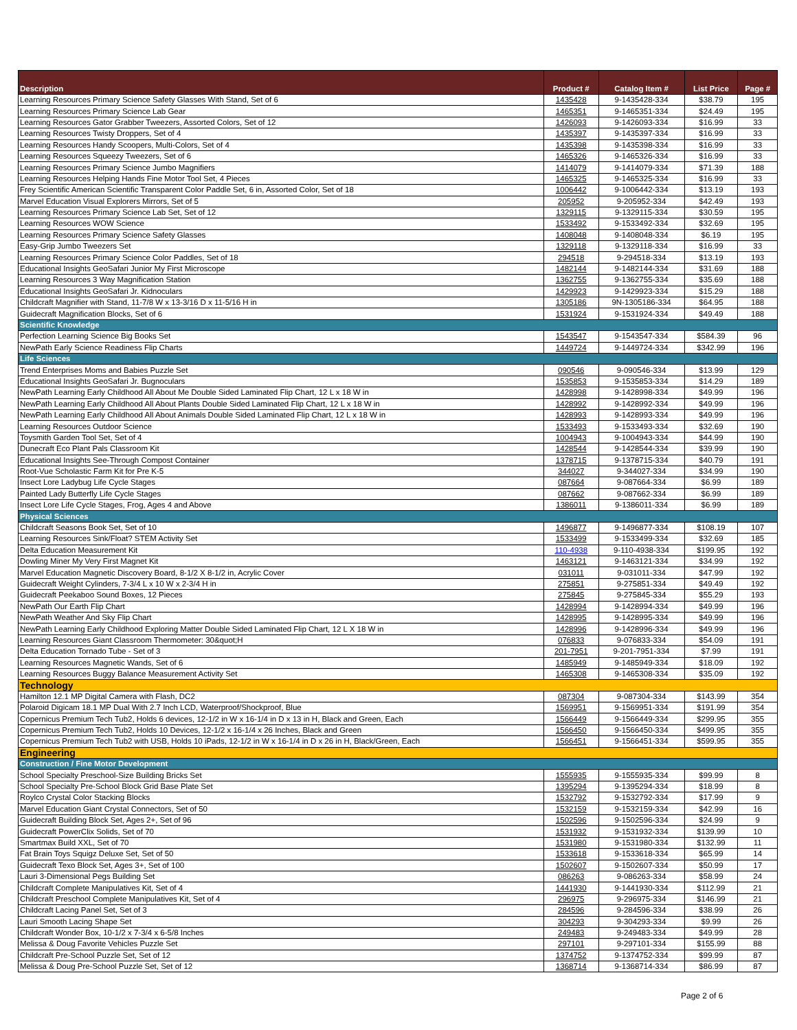| Description | Product # | Catalog Item # | List Price | Page # |
| --- | --- | --- | --- | --- |
| Learning Resources Primary Science Safety Glasses With Stand, Set of 6 | 1435428 | 9-1435428-334 | $38.79 | 195 |
| Learning Resources Primary Science Lab Gear | 1465351 | 9-1465351-334 | $24.49 | 195 |
| Learning Resources Gator Grabber Tweezers, Assorted Colors, Set of 12 | 1426093 | 9-1426093-334 | $16.99 | 33 |
| Learning Resources Twisty Droppers, Set of 4 | 1435397 | 9-1435397-334 | $16.99 | 33 |
| Learning Resources Handy Scoopers, Multi-Colors, Set of 4 | 1435398 | 9-1435398-334 | $16.99 | 33 |
| Learning Resources Squeezy Tweezers, Set of 6 | 1465326 | 9-1465326-334 | $16.99 | 33 |
| Learning Resources Primary Science Jumbo Magnifiers | 1414079 | 9-1414079-334 | $71.39 | 188 |
| Learning Resources Helping Hands Fine Motor Tool Set, 4 Pieces | 1465325 | 9-1465325-334 | $16.99 | 33 |
| Frey Scientific American Scientific Transparent Color Paddle Set, 6 in, Assorted Color, Set of 18 | 1006442 | 9-1006442-334 | $13.19 | 193 |
| Marvel Education Visual Explorers Mirrors, Set of 5 | 205952 | 9-205952-334 | $42.49 | 193 |
| Learning Resources Primary Science Lab Set, Set of 12 | 1329115 | 9-1329115-334 | $30.59 | 195 |
| Learning Resources WOW Science | 1533492 | 9-1533492-334 | $32.69 | 195 |
| Learning Resources Primary Science Safety Glasses | 1408048 | 9-1408048-334 | $6.19 | 195 |
| Easy-Grip Jumbo Tweezers Set | 1329118 | 9-1329118-334 | $16.99 | 33 |
| Learning Resources Primary Science Color Paddles, Set of 18 | 294518 | 9-294518-334 | $13.19 | 193 |
| Educational Insights GeoSafari Junior My First Microscope | 1482144 | 9-1482144-334 | $31.69 | 188 |
| Learning Resources 3 Way Magnification Station | 1362755 | 9-1362755-334 | $35.69 | 188 |
| Educational Insights GeoSafari Jr. Kidnoculars | 1429923 | 9-1429923-334 | $15.29 | 188 |
| Childcraft Magnifier with Stand, 11-7/8 W x 13-3/16 D x 11-5/16 H in | 1305186 | 9N-1305186-334 | $64.95 | 188 |
| Guidecraft Magnification Blocks, Set of 6 | 1531924 | 9-1531924-334 | $49.49 | 188 |
| Scientific Knowledge | | | | |
| Perfection Learning Science Big Books Set | 1543547 | 9-1543547-334 | $584.39 | 96 |
| NewPath Early Science Readiness Flip Charts | 1449724 | 9-1449724-334 | $342.99 | 196 |
| Life Sciences | | | | |
| Trend Enterprises Moms and Babies Puzzle Set | 090546 | 9-090546-334 | $13.99 | 129 |
| Educational Insights GeoSafari Jr. Bugnoculars | 1535853 | 9-1535853-334 | $14.29 | 189 |
| NewPath Learning Early Childhood All About Me Double Sided Laminated Flip Chart, 12 L x 18 W in | 1428998 | 9-1428998-334 | $49.99 | 196 |
| NewPath Learning Early Childhood All About Plants Double Sided Laminated Flip Chart, 12 L x 18 W in | 1428992 | 9-1428992-334 | $49.99 | 196 |
| NewPath Learning Early Childhood All About Animals Double Sided Laminated Flip Chart, 12 L x 18 W in | 1428993 | 9-1428993-334 | $49.99 | 196 |
| Learning Resources Outdoor Science | 1533493 | 9-1533493-334 | $32.69 | 190 |
| Toysmith Garden Tool Set, Set of 4 | 1004943 | 9-1004943-334 | $44.99 | 190 |
| Dunecraft Eco Plant Pals Classroom Kit | 1428544 | 9-1428544-334 | $39.99 | 190 |
| Educational Insights See-Through Compost Container | 1378715 | 9-1378715-334 | $40.79 | 191 |
| Root-Vue Scholastic Farm Kit for Pre K-5 | 344027 | 9-344027-334 | $34.99 | 190 |
| Insect Lore Ladybug Life Cycle Stages | 087664 | 9-087664-334 | $6.99 | 189 |
| Painted Lady Butterfly Life Cycle Stages | 087662 | 9-087662-334 | $6.99 | 189 |
| Insect Lore Life Cycle Stages, Frog, Ages 4 and Above | 1386011 | 9-1386011-334 | $6.99 | 189 |
| Physical Sciences | | | | |
| Childcraft Seasons Book Set, Set of 10 | 1496877 | 9-1496877-334 | $108.19 | 107 |
| Learning Resources Sink/Float? STEM Activity Set | 1533499 | 9-1533499-334 | $32.69 | 185 |
| Delta Education Measurement Kit | 110-4938 | 9-110-4938-334 | $199.95 | 192 |
| Dowling Miner My Very First Magnet Kit | 1463121 | 9-1463121-334 | $34.99 | 192 |
| Marvel Education Magnetic Discovery Board, 8-1/2 X 8-1/2 in, Acrylic Cover | 031011 | 9-031011-334 | $47.99 | 192 |
| Guidecraft Weight Cylinders, 7-3/4 L x 10 W x 2-3/4 H in | 275851 | 9-275851-334 | $49.49 | 192 |
| Guidecraft Peekaboo Sound Boxes, 12 Pieces | 275845 | 9-275845-334 | $55.29 | 193 |
| NewPath Our Earth Flip Chart | 1428994 | 9-1428994-334 | $49.99 | 196 |
| NewPath Weather And Sky Flip Chart | 1428995 | 9-1428995-334 | $49.99 | 196 |
| NewPath Learning Early Childhood Exploring Matter Double Sided Laminated Flip Chart, 12 L X 18 W in | 1428996 | 9-1428996-334 | $49.99 | 196 |
| Learning Resources Giant Classroom Thermometer: 30&quot;H | 076833 | 9-076833-334 | $54.09 | 191 |
| Delta Education Tornado Tube - Set of 3 | 201-7951 | 9-201-7951-334 | $7.99 | 191 |
| Learning Resources Magnetic Wands, Set of 6 | 1485949 | 9-1485949-334 | $18.09 | 192 |
| Learning Resources Buggy Balance Measurement Activity Set | 1465308 | 9-1465308-334 | $35.09 | 192 |
| Technology | | | | |
| Hamilton 12.1 MP Digital Camera with Flash, DC2 | 087304 | 9-087304-334 | $143.99 | 354 |
| Polaroid Digicam 18.1 MP Dual With 2.7 Inch LCD, Waterproof/Shockproof, Blue | 1569951 | 9-1569951-334 | $191.99 | 354 |
| Copernicus Premium Tech Tub2, Holds 6 devices, 12-1/2 in W x 16-1/4 in D x 13 in H, Black and Green, Each | 1566449 | 9-1566449-334 | $299.95 | 355 |
| Copernicus Premium Tech Tub2, Holds 10 Devices, 12-1/2 x 16-1/4 x 26 Inches, Black and Green | 1566450 | 9-1566450-334 | $499.95 | 355 |
| Copernicus Premium Tech Tub2 with USB, Holds 10 iPads, 12-1/2 in W x 16-1/4 in D x 26 in H, Black/Green, Each | 1566451 | 9-1566451-334 | $599.95 | 355 |
| Engineering | | | | |
| Construction / Fine Motor Development | | | | |
| School Specialty Preschool-Size Building Bricks Set | 1555935 | 9-1555935-334 | $99.99 | 8 |
| School Specialty Pre-School Block Grid Base Plate Set | 1395294 | 9-1395294-334 | $18.99 | 8 |
| Roylco Crystal Color Stacking Blocks | 1532792 | 9-1532792-334 | $17.99 | 9 |
| Marvel Education Giant Crystal Connectors, Set of 50 | 1532159 | 9-1532159-334 | $42.99 | 16 |
| Guidecraft Building Block Set, Ages 2+, Set of 96 | 1502596 | 9-1502596-334 | $24.99 | 9 |
| Guidecraft PowerClix Solids, Set of 70 | 1531932 | 9-1531932-334 | $139.99 | 10 |
| Smartmax Build XXL, Set of 70 | 1531980 | 9-1531980-334 | $132.99 | 11 |
| Fat Brain Toys Squigz Deluxe Set, Set of 50 | 1533618 | 9-1533618-334 | $65.99 | 14 |
| Guidecraft Texo Block Set, Ages 3+, Set of 100 | 1502607 | 9-1502607-334 | $50.99 | 17 |
| Lauri 3-Dimensional Pegs Building Set | 086263 | 9-086263-334 | $58.99 | 24 |
| Childcraft Complete Manipulatives Kit, Set of 4 | 1441930 | 9-1441930-334 | $112.99 | 21 |
| Childcraft Preschool Complete Manipulatives Kit, Set of 4 | 296975 | 9-296975-334 | $146.99 | 21 |
| Childcraft Lacing Panel Set, Set of 3 | 284596 | 9-284596-334 | $38.99 | 26 |
| Lauri Smooth Lacing Shape Set | 304293 | 9-304293-334 | $9.99 | 26 |
| Childcraft Wonder Box, 10-1/2 x 7-3/4 x 6-5/8 Inches | 249483 | 9-249483-334 | $49.99 | 28 |
| Melissa & Doug Favorite Vehicles Puzzle Set | 297101 | 9-297101-334 | $155.99 | 88 |
| Childcraft Pre-School Puzzle Set, Set of 12 | 1374752 | 9-1374752-334 | $99.99 | 87 |
| Melissa & Doug Pre-School Puzzle Set, Set of 12 | 1368714 | 9-1368714-334 | $86.99 | 87 |
Page 2 of 6